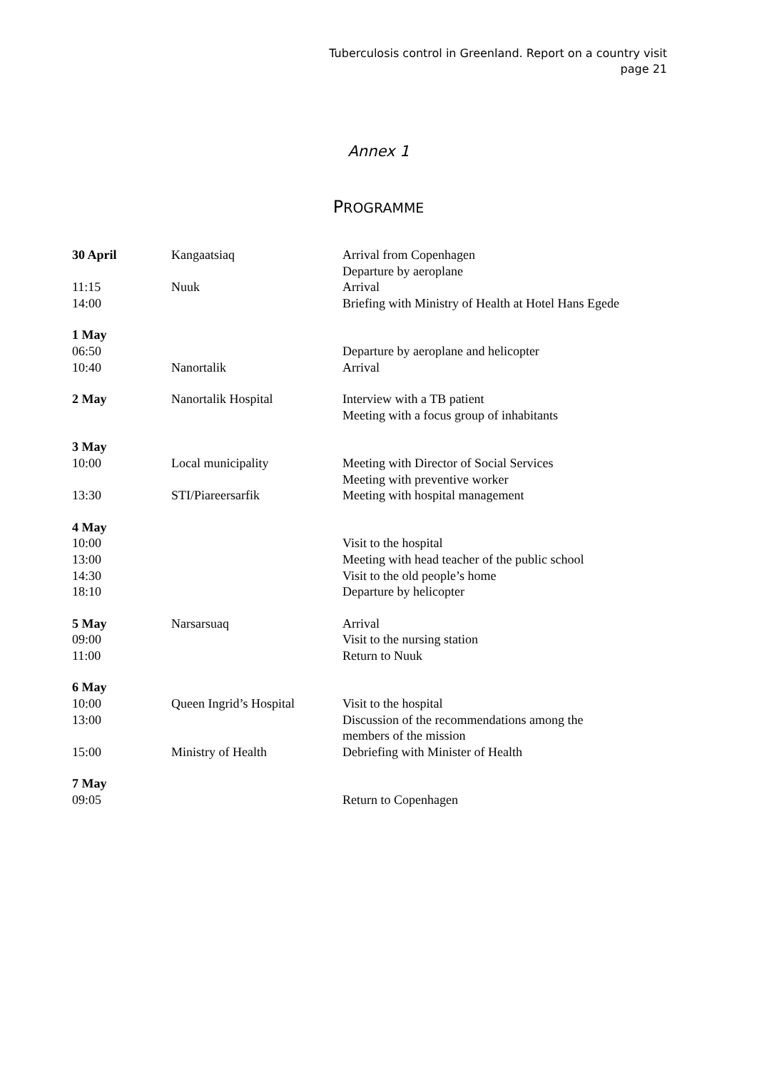Tuberculosis control in Greenland. Report on a country visit
page 21
Annex 1
PROGRAMME
| 30 April | Kangaatsiaq | Arrival from Copenhagen Departure by aeroplane |
| 11:15 | Nuuk | Arrival |
| 14:00 | | Briefing with Ministry of Health at Hotel Hans Egede |
| 1 May | | |
| 06:50 | | Departure by aeroplane and helicopter |
| 10:40 | Nanortalik | Arrival |
| 2 May | Nanortalik Hospital | Interview with a TB patient Meeting with a focus group of inhabitants |
| 3 May | | |
| 10:00 | Local municipality | Meeting with Director of Social Services Meeting with preventive worker |
| 13:30 | STI/Piareersarfik | Meeting with hospital management |
| 4 May | | |
| 10:00 | | Visit to the hospital |
| 13:00 | | Meeting with head teacher of the public school |
| 14:30 | | Visit to the old people’s home |
| 18:10 | | Departure by helicopter |
| 5 May | Narsarsuaq | Arrival |
| 09:00 | | Visit to the nursing station |
| 11:00 | | Return to Nuuk |
| 6 May | | |
| 10:00 | Queen Ingrid’s Hospital | Visit to the hospital |
| 13:00 | | Discussion of the recommendations among the members of the mission |
| 15:00 | Ministry of Health | Debriefing with Minister of Health |
| 7 May | | |
| 09:05 | | Return to Copenhagen |